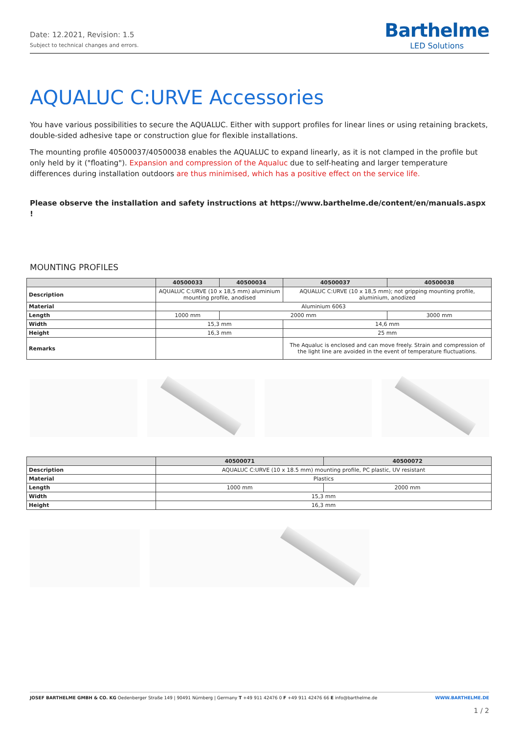Date: 12.2021, Revision: 1.5
Subject to technical changes and errors.
Barthelme
LED Solutions
AQUALUC C:URVE Accessories
You have various possibilities to secure the AQUALUC. Either with support profiles for linear lines or using retaining brackets, double-sided adhesive tape or construction glue for flexible installations.
The mounting profile 40500037/40500038 enables the AQUALUC to expand linearly, as it is not clamped in the profile but only held by it ("floating"). Expansion and compression of the Aqualuc due to self-heating and larger temperature differences during installation outdoors are thus minimised, which has a positive effect on the service life.
Please observe the installation and safety instructions at https://www.barthelme.de/content/en/manuals.aspx !
MOUNTING PROFILES
| | 40500033 | 40500034 | 40500037 | 40500038 |
| --- | --- | --- | --- | --- |
| Description | AQUALUC C:URVE (10 x 18,5 mm) aluminium mounting profile, anodised | | AQUALUC C:URVE (10 x 18,5 mm); not gripping mounting profile, aluminium, anodized | |
| Material | Aluminium 6063 | | | |
| Length | 1000 mm | 2000 mm | | 3000 mm |
| Width | 15,3 mm | | 14,6 mm | |
| Height | 16,3 mm | | 25 mm | |
| Remarks | | | The Aqualuc is enclosed and can move freely. Strain and compression of the light line are avoided in the event of temperature fluctuations. | |
| | 40500071 | 40500072 |
| --- | --- | --- |
| Description | AQUALUC C:URVE (10 x 18.5 mm) mounting profile, PC plastic, UV resistant | |
| Material | Plastics | |
| Length | 1000 mm | 2000 mm |
| Width | 15,3 mm | |
| Height | 16,3 mm | |
JOSEF BARTHELME GMBH & CO. KG Oedenberger Straße 149 | 90491 Nürnberg | Germany T +49 911 42476 0 F +49 911 42476 66 E info@barthelme.de
WWW.BARTHELME.DE
1 / 2